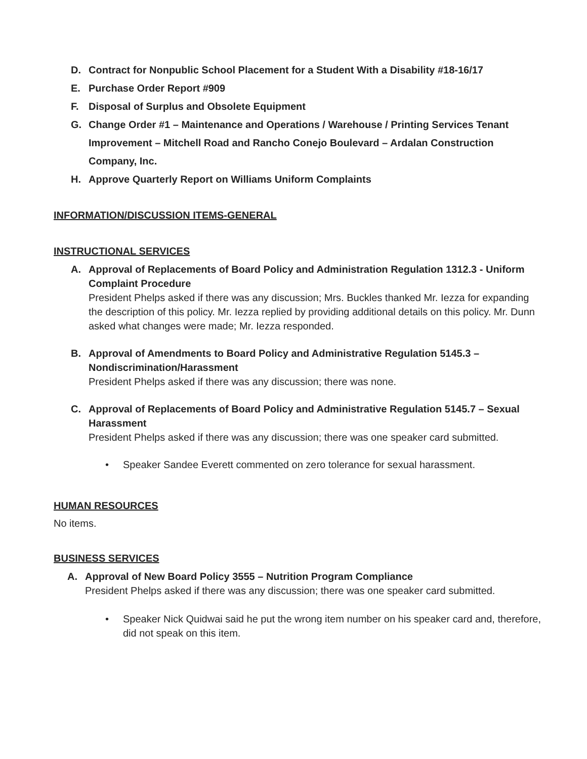D. Contract for Nonpublic School Placement for a Student With a Disability #18-16/17
E. Purchase Order Report #909
F. Disposal of Surplus and Obsolete Equipment
G. Change Order #1 – Maintenance and Operations / Warehouse / Printing Services Tenant Improvement – Mitchell Road and Rancho Conejo Boulevard – Ardalan Construction Company, Inc.
H. Approve Quarterly Report on Williams Uniform Complaints
INFORMATION/DISCUSSION ITEMS-GENERAL
INSTRUCTIONAL SERVICES
A. Approval of Replacements of Board Policy and Administration Regulation 1312.3 - Uniform Complaint Procedure
President Phelps asked if there was any discussion; Mrs. Buckles thanked Mr. Iezza for expanding the description of this policy. Mr. Iezza replied by providing additional details on this policy. Mr. Dunn asked what changes were made; Mr. Iezza responded.
B. Approval of Amendments to Board Policy and Administrative Regulation 5145.3 – Nondiscrimination/Harassment
President Phelps asked if there was any discussion; there was none.
C. Approval of Replacements of Board Policy and Administrative Regulation 5145.7 – Sexual Harassment
President Phelps asked if there was any discussion; there was one speaker card submitted.
• Speaker Sandee Everett commented on zero tolerance for sexual harassment.
HUMAN RESOURCES
No items.
BUSINESS SERVICES
A. Approval of New Board Policy 3555 – Nutrition Program Compliance
President Phelps asked if there was any discussion; there was one speaker card submitted.
• Speaker Nick Quidwai said he put the wrong item number on his speaker card and, therefore, did not speak on this item.